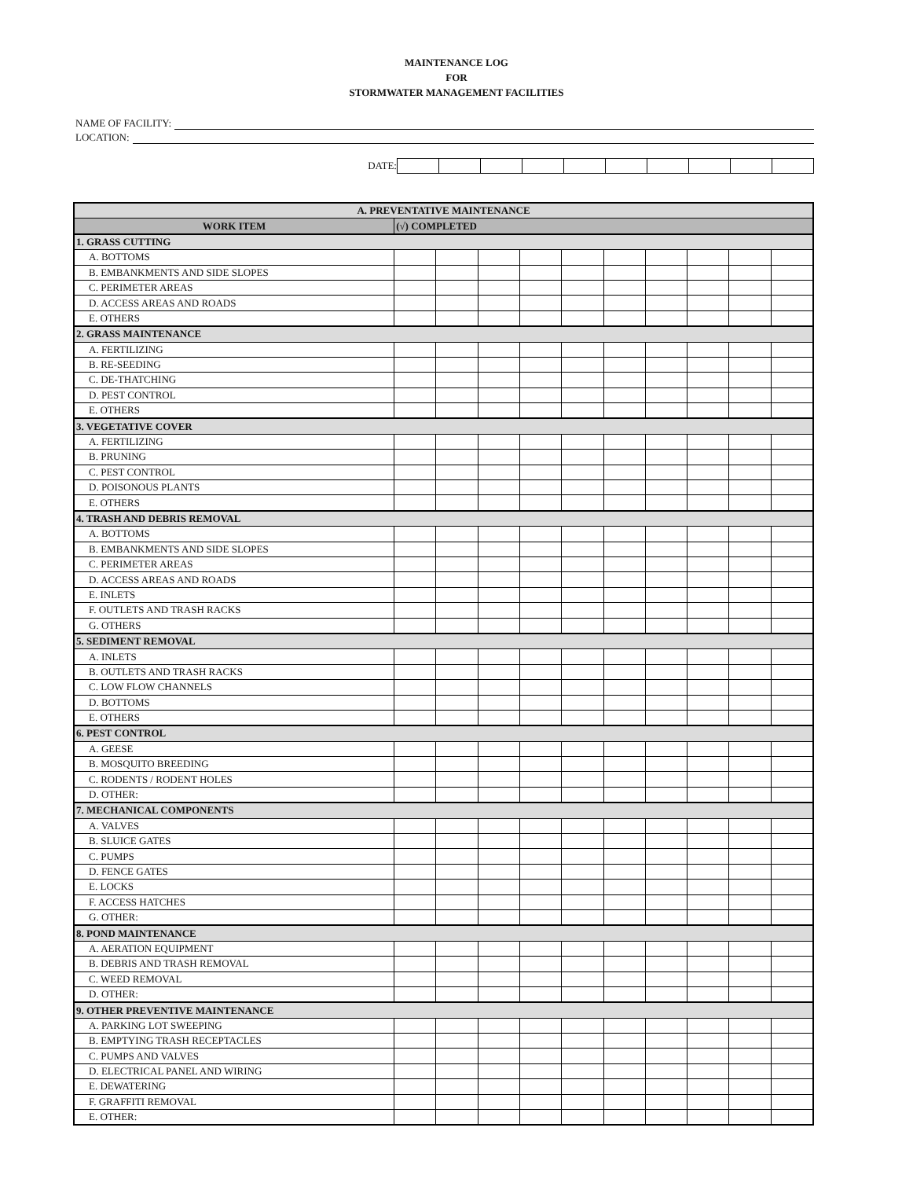MAINTENANCE LOG
FOR
STORMWATER MANAGEMENT FACILITIES
NAME OF FACILITY:
LOCATION:
DATE:
| A. PREVENTATIVE MAINTENANCE | | | | | | | | | | |
| --- | --- | --- | --- | --- | --- | --- | --- | --- | --- | --- |
| WORK ITEM | (√) COMPLETED | | | | | | | | | |
| 1. GRASS CUTTING | | | | | | | | | | |
| A. BOTTOMS | | | | | | | | | | |
| B. EMBANKMENTS AND SIDE SLOPES | | | | | | | | | | |
| C. PERIMETER AREAS | | | | | | | | | | |
| D. ACCESS AREAS AND ROADS | | | | | | | | | | |
| E. OTHERS | | | | | | | | | | |
| 2. GRASS MAINTENANCE | | | | | | | | | | |
| A. FERTILIZING | | | | | | | | | | |
| B. RE-SEEDING | | | | | | | | | | |
| C. DE-THATCHING | | | | | | | | | | |
| D. PEST CONTROL | | | | | | | | | | |
| E. OTHERS | | | | | | | | | | |
| 3. VEGETATIVE COVER | | | | | | | | | | |
| A. FERTILIZING | | | | | | | | | | |
| B. PRUNING | | | | | | | | | | |
| C. PEST CONTROL | | | | | | | | | | |
| D. POISONOUS PLANTS | | | | | | | | | | |
| E. OTHERS | | | | | | | | | | |
| 4. TRASH AND DEBRIS REMOVAL | | | | | | | | | | |
| A. BOTTOMS | | | | | | | | | | |
| B. EMBANKMENTS AND SIDE SLOPES | | | | | | | | | | |
| C. PERIMETER AREAS | | | | | | | | | | |
| D. ACCESS AREAS AND ROADS | | | | | | | | | | |
| E. INLETS | | | | | | | | | | |
| F. OUTLETS AND TRASH RACKS | | | | | | | | | | |
| G. OTHERS | | | | | | | | | | |
| 5. SEDIMENT REMOVAL | | | | | | | | | | |
| A. INLETS | | | | | | | | | | |
| B. OUTLETS AND TRASH RACKS | | | | | | | | | | |
| C. LOW FLOW CHANNELS | | | | | | | | | | |
| D. BOTTOMS | | | | | | | | | | |
| E. OTHERS | | | | | | | | | | |
| 6. PEST CONTROL | | | | | | | | | | |
| A. GEESE | | | | | | | | | | |
| B. MOSQUITO BREEDING | | | | | | | | | | |
| C. RODENTS / RODENT HOLES | | | | | | | | | | |
| D. OTHER: | | | | | | | | | | |
| 7. MECHANICAL COMPONENTS | | | | | | | | | | |
| A. VALVES | | | | | | | | | | |
| B. SLUICE GATES | | | | | | | | | | |
| C. PUMPS | | | | | | | | | | |
| D. FENCE GATES | | | | | | | | | | |
| E. LOCKS | | | | | | | | | | |
| F. ACCESS HATCHES | | | | | | | | | | |
| G. OTHER: | | | | | | | | | | |
| 8. POND MAINTENANCE | | | | | | | | | | |
| A. AERATION EQUIPMENT | | | | | | | | | | |
| B. DEBRIS AND TRASH REMOVAL | | | | | | | | | | |
| C. WEED REMOVAL | | | | | | | | | | |
| D. OTHER: | | | | | | | | | | |
| 9. OTHER PREVENTIVE MAINTENANCE | | | | | | | | | | |
| A. PARKING LOT SWEEPING | | | | | | | | | | |
| B. EMPTYING TRASH RECEPTACLES | | | | | | | | | | |
| C. PUMPS AND VALVES | | | | | | | | | | |
| D. ELECTRICAL PANEL AND WIRING | | | | | | | | | | |
| E. DEWATERING | | | | | | | | | | |
| F. GRAFFITI REMOVAL | | | | | | | | | | |
| E. OTHER: | | | | | | | | | | |